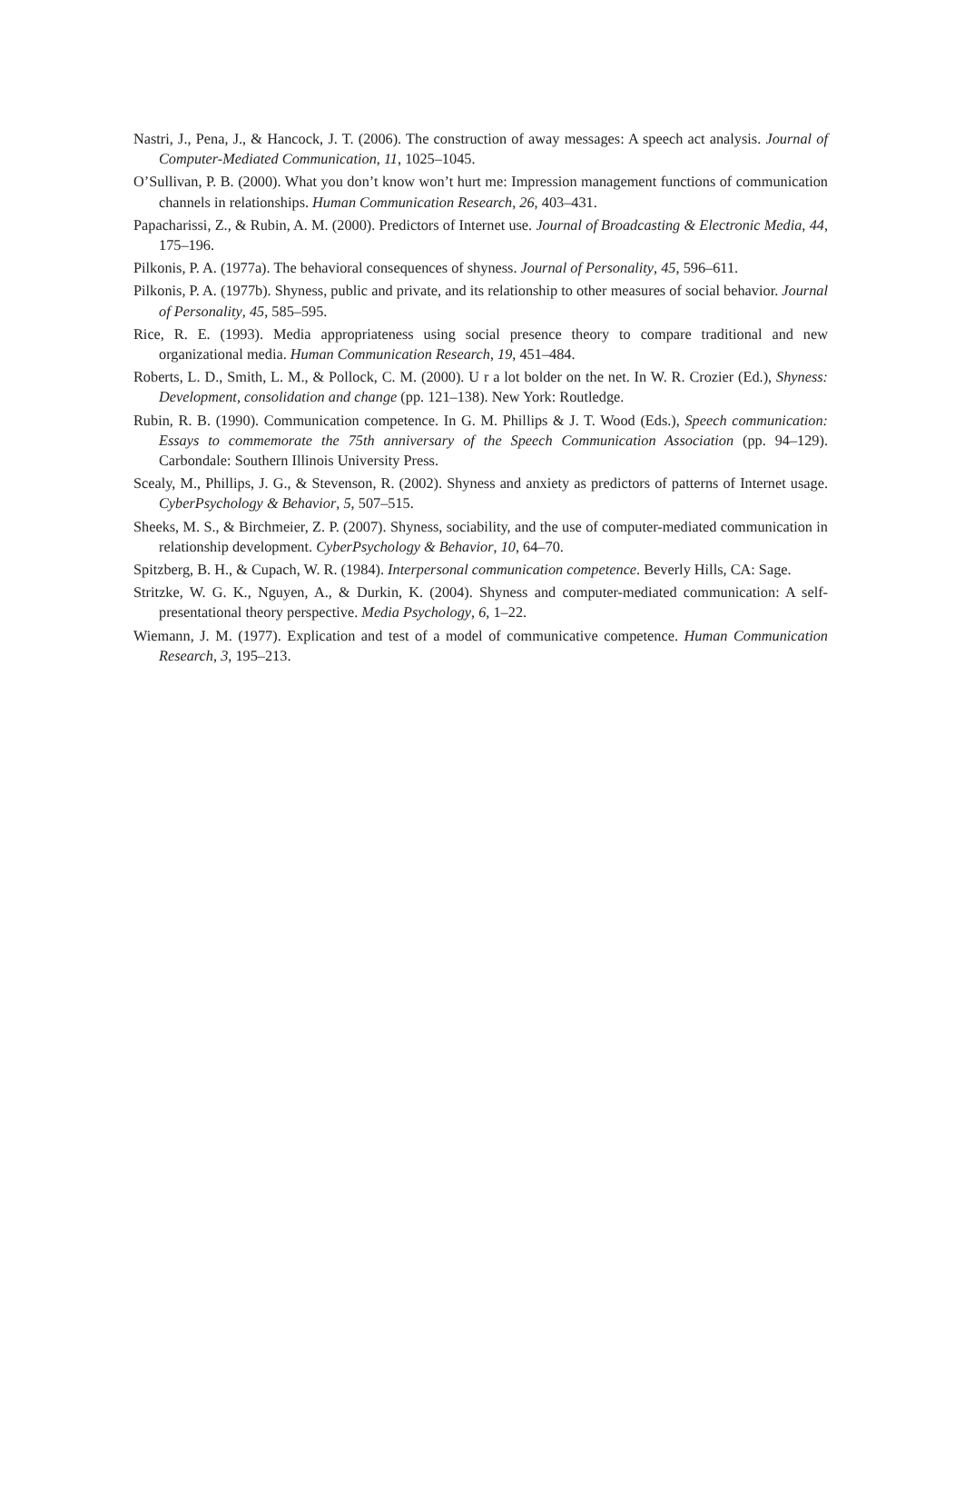Nastri, J., Pena, J., & Hancock, J. T. (2006). The construction of away messages: A speech act analysis. Journal of Computer-Mediated Communication, 11, 1025–1045.
O’Sullivan, P. B. (2000). What you don’t know won’t hurt me: Impression management functions of communication channels in relationships. Human Communication Research, 26, 403–431.
Papacharissi, Z., & Rubin, A. M. (2000). Predictors of Internet use. Journal of Broadcasting & Electronic Media, 44, 175–196.
Pilkonis, P. A. (1977a). The behavioral consequences of shyness. Journal of Personality, 45, 596–611.
Pilkonis, P. A. (1977b). Shyness, public and private, and its relationship to other measures of social behavior. Journal of Personality, 45, 585–595.
Rice, R. E. (1993). Media appropriateness using social presence theory to compare traditional and new organizational media. Human Communication Research, 19, 451–484.
Roberts, L. D., Smith, L. M., & Pollock, C. M. (2000). U r a lot bolder on the net. In W. R. Crozier (Ed.), Shyness: Development, consolidation and change (pp. 121–138). New York: Routledge.
Rubin, R. B. (1990). Communication competence. In G. M. Phillips & J. T. Wood (Eds.), Speech communication: Essays to commemorate the 75th anniversary of the Speech Communication Association (pp. 94–129). Carbondale: Southern Illinois University Press.
Scealy, M., Phillips, J. G., & Stevenson, R. (2002). Shyness and anxiety as predictors of patterns of Internet usage. CyberPsychology & Behavior, 5, 507–515.
Sheeks, M. S., & Birchmeier, Z. P. (2007). Shyness, sociability, and the use of computer-mediated communication in relationship development. CyberPsychology & Behavior, 10, 64–70.
Spitzberg, B. H., & Cupach, W. R. (1984). Interpersonal communication competence. Beverly Hills, CA: Sage.
Stritzke, W. G. K., Nguyen, A., & Durkin, K. (2004). Shyness and computer-mediated communication: A self-presentational theory perspective. Media Psychology, 6, 1–22.
Wiemann, J. M. (1977). Explication and test of a model of communicative competence. Human Communication Research, 3, 195–213.